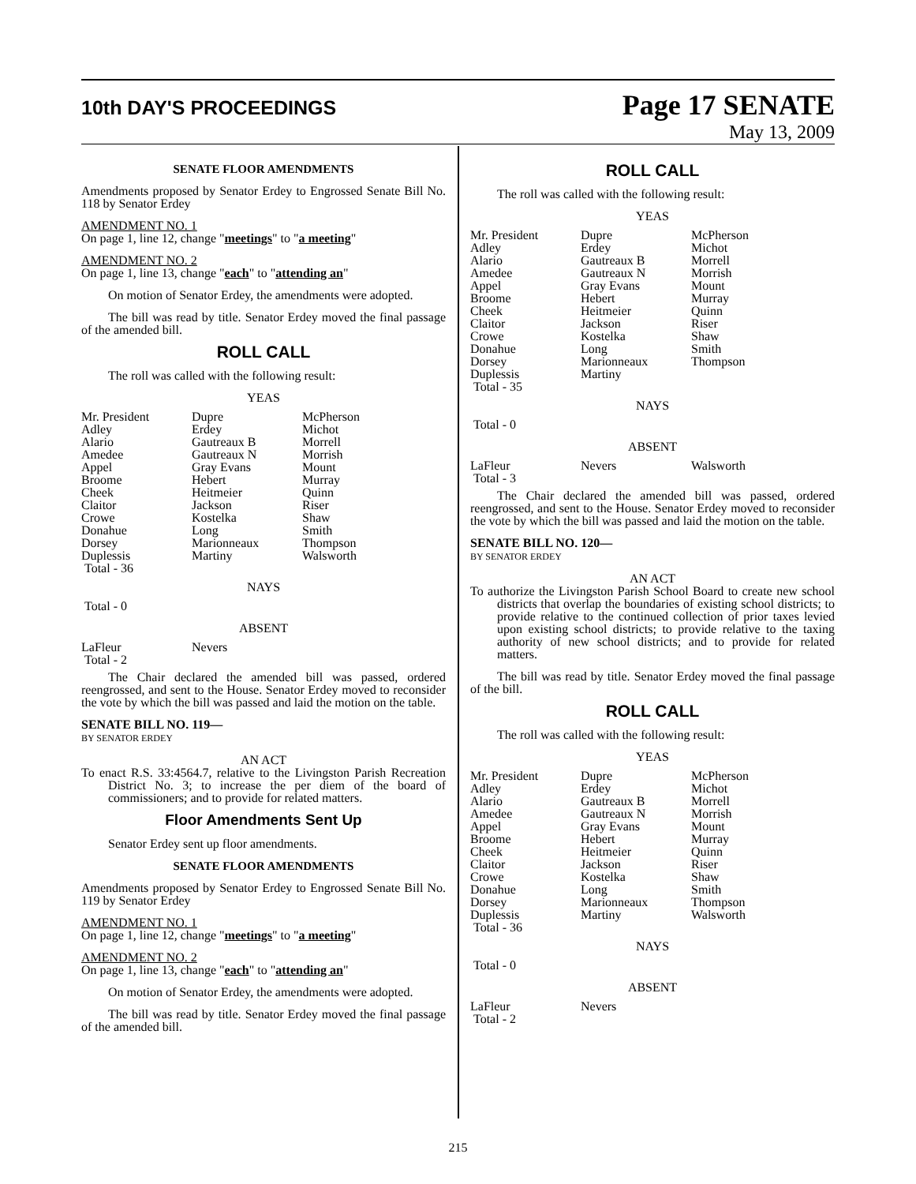10th DAY'S PROCEEDINGS
Page 17 SENATE
May 13, 2009
SENATE FLOOR AMENDMENTS
Amendments proposed by Senator Erdey to Engrossed Senate Bill No. 118 by Senator Erdey
AMENDMENT NO. 1
On page 1, line 12, change "meetings" to "a meeting"
AMENDMENT NO. 2
On page 1, line 13, change "each" to "attending an"
On motion of Senator Erdey, the amendments were adopted.
The bill was read by title. Senator Erdey moved the final passage of the amended bill.
ROLL CALL
The roll was called with the following result:
YEAS
| Mr. President | Dupre | McPherson |
| Adley | Erdey | Michot |
| Alario | Gautreaux B | Morrell |
| Amedee | Gautreaux N | Morrish |
| Appel | Gray Evans | Mount |
| Broome | Hebert | Murray |
| Cheek | Heitmeier | Quinn |
| Claitor | Jackson | Riser |
| Crowe | Kostelka | Shaw |
| Donahue | Long | Smith |
| Dorsey | Marionneaux | Thompson |
| Duplessis | Martiny | Walsworth |
| Total - 36 | | |
NAYS
Total - 0
ABSENT
| LaFleur | Nevers | |
| Total - 2 | | |
The Chair declared the amended bill was passed, ordered reengrossed, and sent to the House. Senator Erdey moved to reconsider the vote by which the bill was passed and laid the motion on the table.
SENATE BILL NO. 119—
BY SENATOR ERDEY
AN ACT
To enact R.S. 33:4564.7, relative to the Livingston Parish Recreation District No. 3; to increase the per diem of the board of commissioners; and to provide for related matters.
Floor Amendments Sent Up
Senator Erdey sent up floor amendments.
SENATE FLOOR AMENDMENTS
Amendments proposed by Senator Erdey to Engrossed Senate Bill No. 119 by Senator Erdey
AMENDMENT NO. 1
On page 1, line 12, change "meetings" to "a meeting"
AMENDMENT NO. 2
On page 1, line 13, change "each" to "attending an"
On motion of Senator Erdey, the amendments were adopted.
The bill was read by title. Senator Erdey moved the final passage of the amended bill.
ROLL CALL
The roll was called with the following result:
YEAS
| Mr. President | Dupre | McPherson |
| Adley | Erdey | Michot |
| Alario | Gautreaux B | Morrell |
| Amedee | Gautreaux N | Morrish |
| Appel | Gray Evans | Mount |
| Broome | Hebert | Murray |
| Cheek | Heitmeier | Quinn |
| Claitor | Jackson | Riser |
| Crowe | Kostelka | Shaw |
| Donahue | Long | Smith |
| Dorsey | Marionneaux | Thompson |
| Duplessis | Martiny | |
| Total - 35 | | |
NAYS
Total - 0
ABSENT
| LaFleur | Nevers | Walsworth |
| Total - 3 | | |
The Chair declared the amended bill was passed, ordered reengrossed, and sent to the House. Senator Erdey moved to reconsider the vote by which the bill was passed and laid the motion on the table.
SENATE BILL NO. 120—
BY SENATOR ERDEY
AN ACT
To authorize the Livingston Parish School Board to create new school districts that overlap the boundaries of existing school districts; to provide relative to the continued collection of prior taxes levied upon existing school districts; to provide relative to the taxing authority of new school districts; and to provide for related matters.
The bill was read by title. Senator Erdey moved the final passage of the bill.
ROLL CALL
The roll was called with the following result:
YEAS
| Mr. President | Dupre | McPherson |
| Adley | Erdey | Michot |
| Alario | Gautreaux B | Morrell |
| Amedee | Gautreaux N | Morrish |
| Appel | Gray Evans | Mount |
| Broome | Hebert | Murray |
| Cheek | Heitmeier | Quinn |
| Claitor | Jackson | Riser |
| Crowe | Kostelka | Shaw |
| Donahue | Long | Smith |
| Dorsey | Marionneaux | Thompson |
| Duplessis | Martiny | Walsworth |
| Total - 36 | | |
NAYS
Total - 0
ABSENT
| LaFleur | Nevers | |
| Total - 2 | | |
215